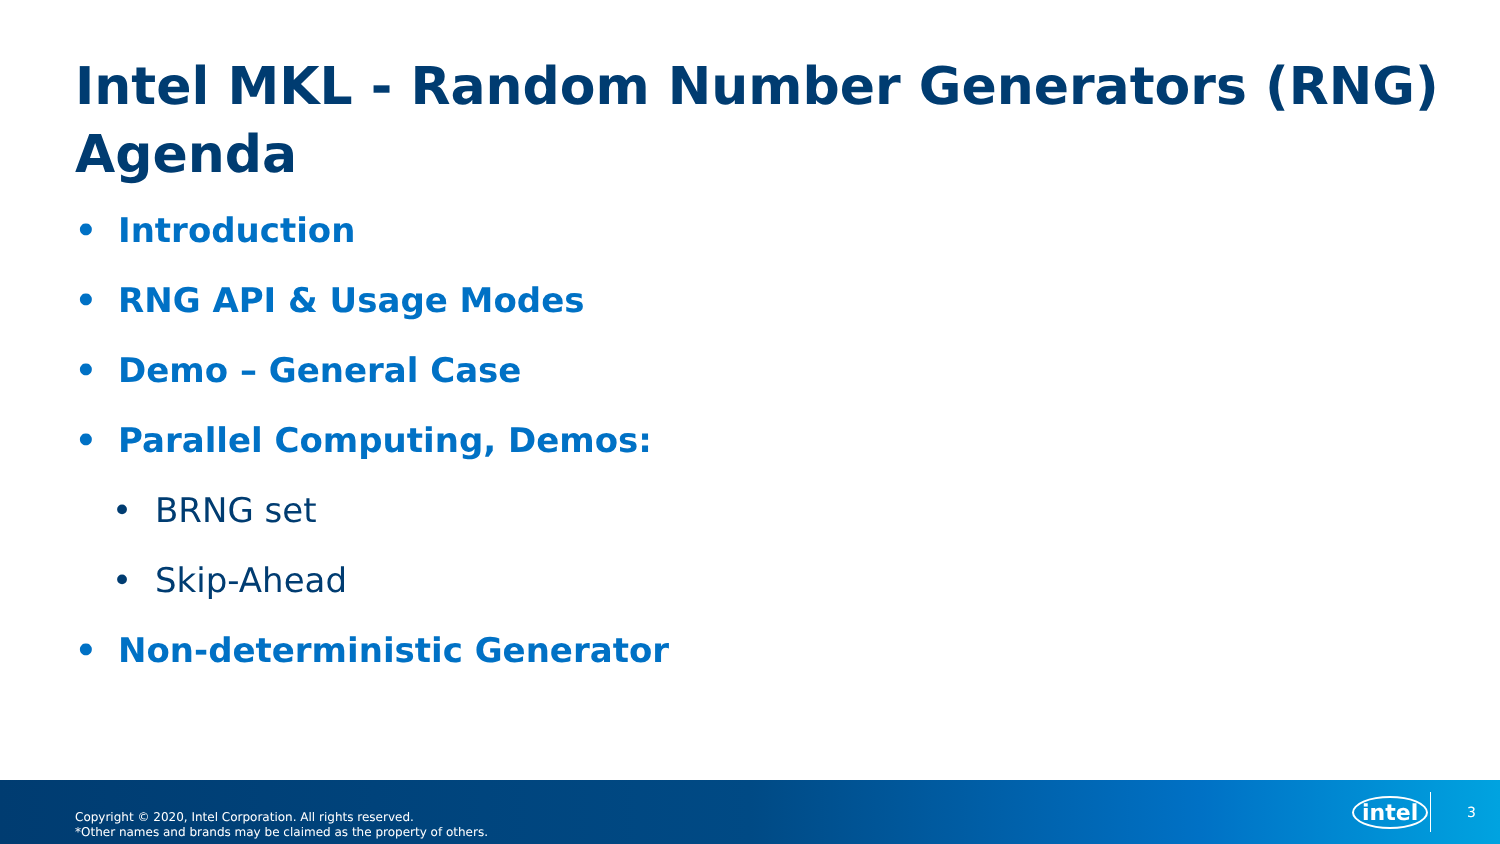Intel MKL - Random Number Generators (RNG)
Agenda
• Introduction
• RNG API & Usage Modes
• Demo – General Case
• Parallel Computing, Demos:
• BRNG set
• Skip-Ahead
• Non-deterministic Generator
Copyright © 2020, Intel Corporation. All rights reserved.
*Other names and brands may be claimed as the property of others.
intel 3